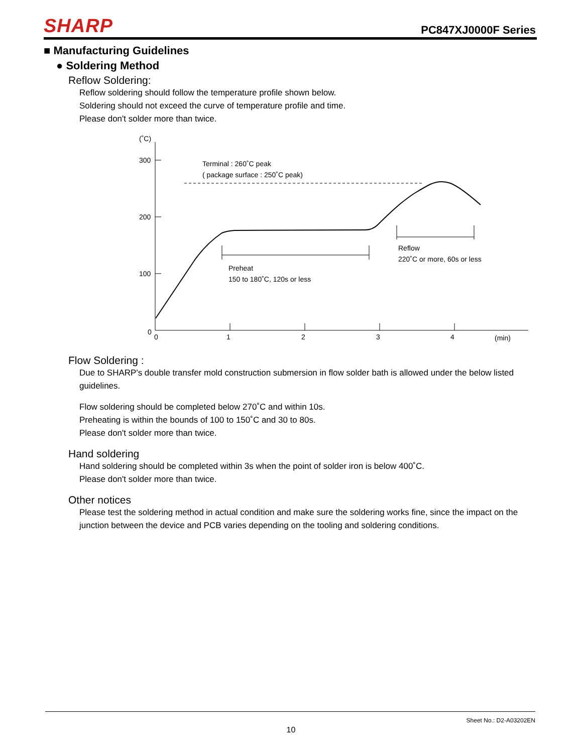SHARP PC847XJ0000F Series
■ Manufacturing Guidelines
● Soldering Method
Reflow Soldering:
Reflow soldering should follow the temperature profile shown below.
Soldering should not exceed the curve of temperature profile and time.
Please don't solder more than twice.
(˚C)
300
200
100
0
0
1
2
3
4
(min)
Terminal : 260˚C peak
( package surface : 250˚C peak)
Preheat
150 to 180˚C, 120s or less
Reflow
220˚C or more, 60s or less
Flow Soldering :
Due to SHARP's double transfer mold construction submersion in flow solder bath is allowed under the below listed guidelines.
Flow soldering should be completed below 270˚C and within 10s.
Preheating is within the bounds of 100 to 150˚C and 30 to 80s.
Please don't solder more than twice.
Hand soldering
Hand soldering should be completed within 3s when the point of solder iron is below 400˚C.
Please don't solder more than twice.
Other notices
Please test the soldering method in actual condition and make sure the soldering works fine, since the impact on the junction between the device and PCB varies depending on the tooling and soldering conditions.
Sheet No.: D2-A03202EN
10